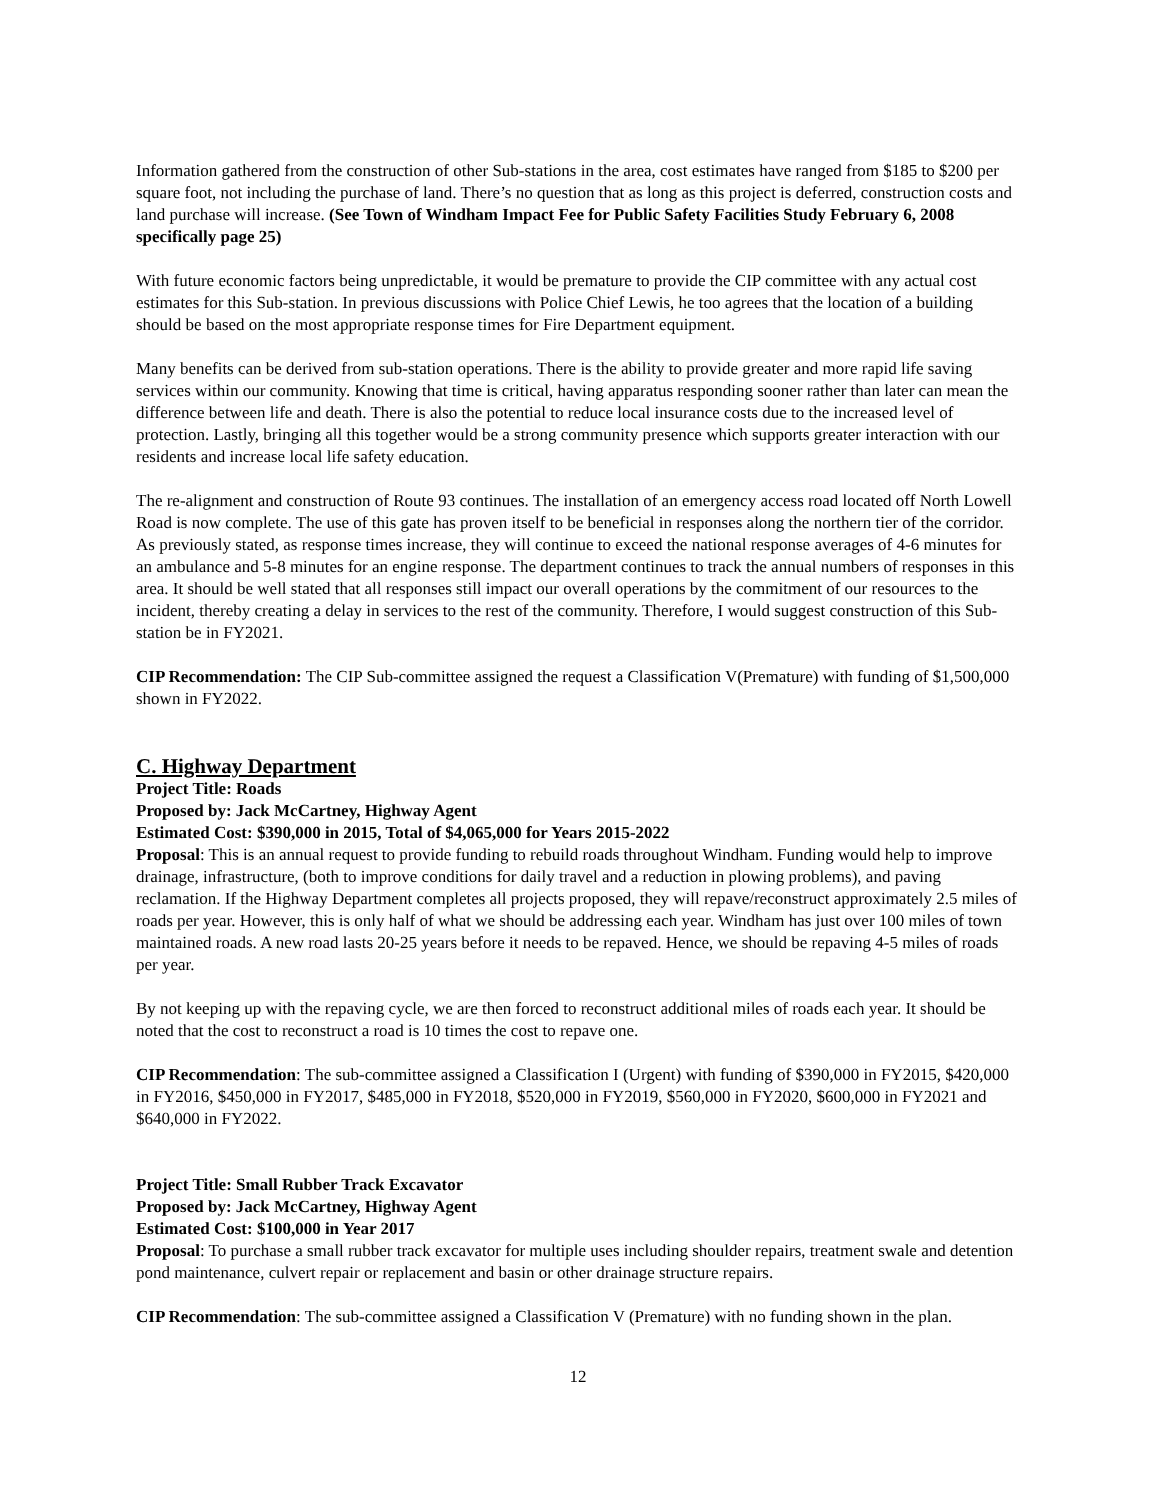Information gathered from the construction of other Sub-stations in the area, cost estimates have ranged from $185 to $200 per square foot, not including the purchase of land. There’s no question that as long as this project is deferred, construction costs and land purchase will increase. (See Town of Windham Impact Fee for Public Safety Facilities Study February 6, 2008 specifically page 25)
With future economic factors being unpredictable, it would be premature to provide the CIP committee with any actual cost estimates for this Sub-station. In previous discussions with Police Chief Lewis, he too agrees that the location of a building should be based on the most appropriate response times for Fire Department equipment.
Many benefits can be derived from sub-station operations. There is the ability to provide greater and more rapid life saving services within our community. Knowing that time is critical, having apparatus responding sooner rather than later can mean the difference between life and death. There is also the potential to reduce local insurance costs due to the increased level of protection. Lastly, bringing all this together would be a strong community presence which supports greater interaction with our residents and increase local life safety education.
The re-alignment and construction of Route 93 continues. The installation of an emergency access road located off North Lowell Road is now complete. The use of this gate has proven itself to be beneficial in responses along the northern tier of the corridor. As previously stated, as response times increase, they will continue to exceed the national response averages of 4-6 minutes for an ambulance and 5-8 minutes for an engine response. The department continues to track the annual numbers of responses in this area. It should be well stated that all responses still impact our overall operations by the commitment of our resources to the incident, thereby creating a delay in services to the rest of the community. Therefore, I would suggest construction of this Sub-station be in FY2021.
CIP Recommendation: The CIP Sub-committee assigned the request a Classification V(Premature) with funding of $1,500,000 shown in FY2022.
C. Highway Department
Project Title: Roads
Proposed by: Jack McCartney, Highway Agent
Estimated Cost: $390,000 in 2015, Total of $4,065,000 for Years 2015-2022
Proposal: This is an annual request to provide funding to rebuild roads throughout Windham. Funding would help to improve drainage, infrastructure, (both to improve conditions for daily travel and a reduction in plowing problems), and paving reclamation. If the Highway Department completes all projects proposed, they will repave/reconstruct approximately 2.5 miles of roads per year. However, this is only half of what we should be addressing each year. Windham has just over 100 miles of town maintained roads. A new road lasts 20-25 years before it needs to be repaved. Hence, we should be repaving 4-5 miles of roads per year.
By not keeping up with the repaving cycle, we are then forced to reconstruct additional miles of roads each year. It should be noted that the cost to reconstruct a road is 10 times the cost to repave one.
CIP Recommendation: The sub-committee assigned a Classification I (Urgent) with funding of $390,000 in FY2015, $420,000 in FY2016, $450,000 in FY2017, $485,000 in FY2018, $520,000 in FY2019, $560,000 in FY2020, $600,000 in FY2021 and $640,000 in FY2022.
Project Title: Small Rubber Track Excavator
Proposed by: Jack McCartney, Highway Agent
Estimated Cost: $100,000 in Year 2017
Proposal: To purchase a small rubber track excavator for multiple uses including shoulder repairs, treatment swale and detention pond maintenance, culvert repair or replacement and basin or other drainage structure repairs.
CIP Recommendation: The sub-committee assigned a Classification V (Premature) with no funding shown in the plan.
12